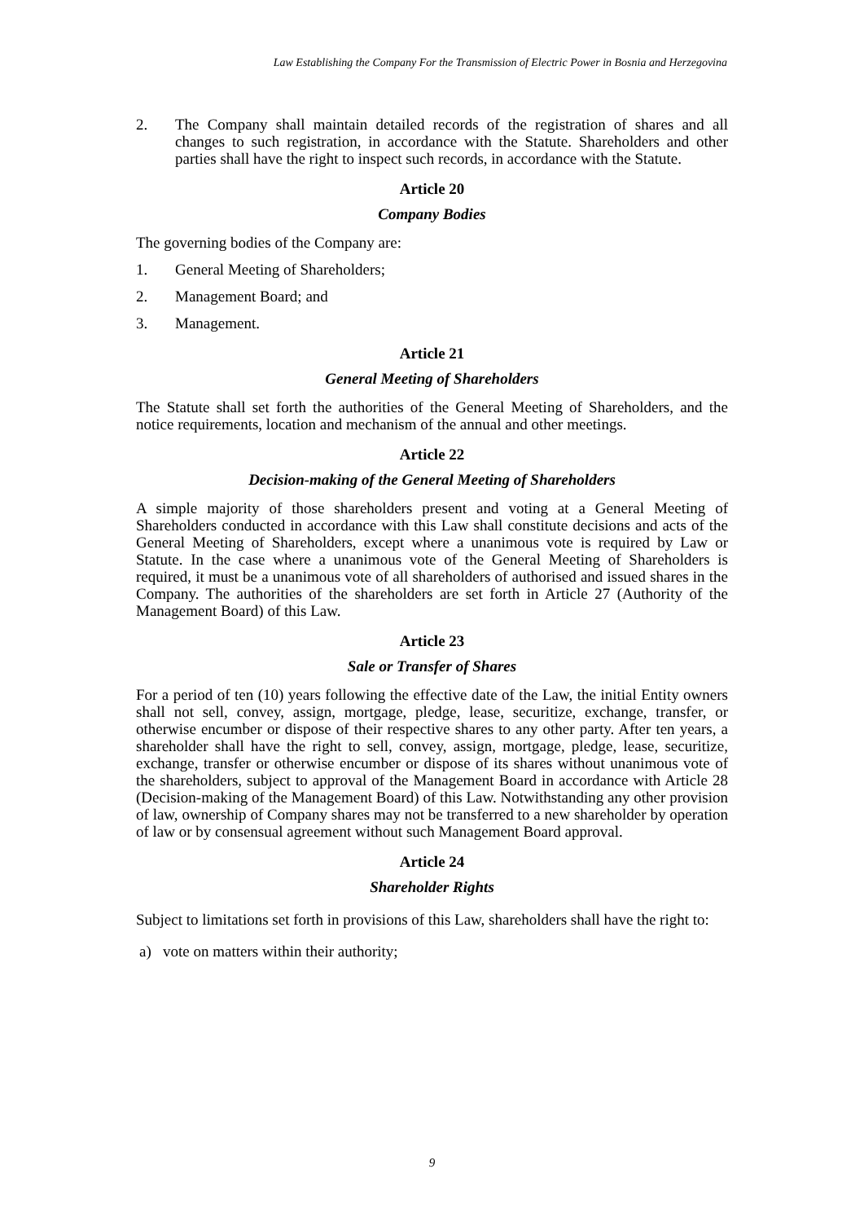Law Establishing the Company For the Transmission of Electric Power in Bosnia and Herzegovina
2. The Company shall maintain detailed records of the registration of shares and all changes to such registration, in accordance with the Statute. Shareholders and other parties shall have the right to inspect such records, in accordance with the Statute.
Article 20
Company Bodies
The governing bodies of the Company are:
1. General Meeting of Shareholders;
2. Management Board; and
3. Management.
Article 21
General Meeting of Shareholders
The Statute shall set forth the authorities of the General Meeting of Shareholders, and the notice requirements, location and mechanism of the annual and other meetings.
Article 22
Decision-making of the General Meeting of Shareholders
A simple majority of those shareholders present and voting at a General Meeting of Shareholders conducted in accordance with this Law shall constitute decisions and acts of the General Meeting of Shareholders, except where a unanimous vote is required by Law or Statute. In the case where a unanimous vote of the General Meeting of Shareholders is required, it must be a unanimous vote of all shareholders of authorised and issued shares in the Company. The authorities of the shareholders are set forth in Article 27 (Authority of the Management Board) of this Law.
Article 23
Sale or Transfer of Shares
For a period of ten (10) years following the effective date of the Law, the initial Entity owners shall not sell, convey, assign, mortgage, pledge, lease, securitize, exchange, transfer, or otherwise encumber or dispose of their respective shares to any other party. After ten years, a shareholder shall have the right to sell, convey, assign, mortgage, pledge, lease, securitize, exchange, transfer or otherwise encumber or dispose of its shares without unanimous vote of the shareholders, subject to approval of the Management Board in accordance with Article 28 (Decision-making of the Management Board) of this Law. Notwithstanding any other provision of law, ownership of Company shares may not be transferred to a new shareholder by operation of law or by consensual agreement without such Management Board approval.
Article 24
Shareholder Rights
Subject to limitations set forth in provisions of this Law, shareholders shall have the right to:
a) vote on matters within their authority;
9